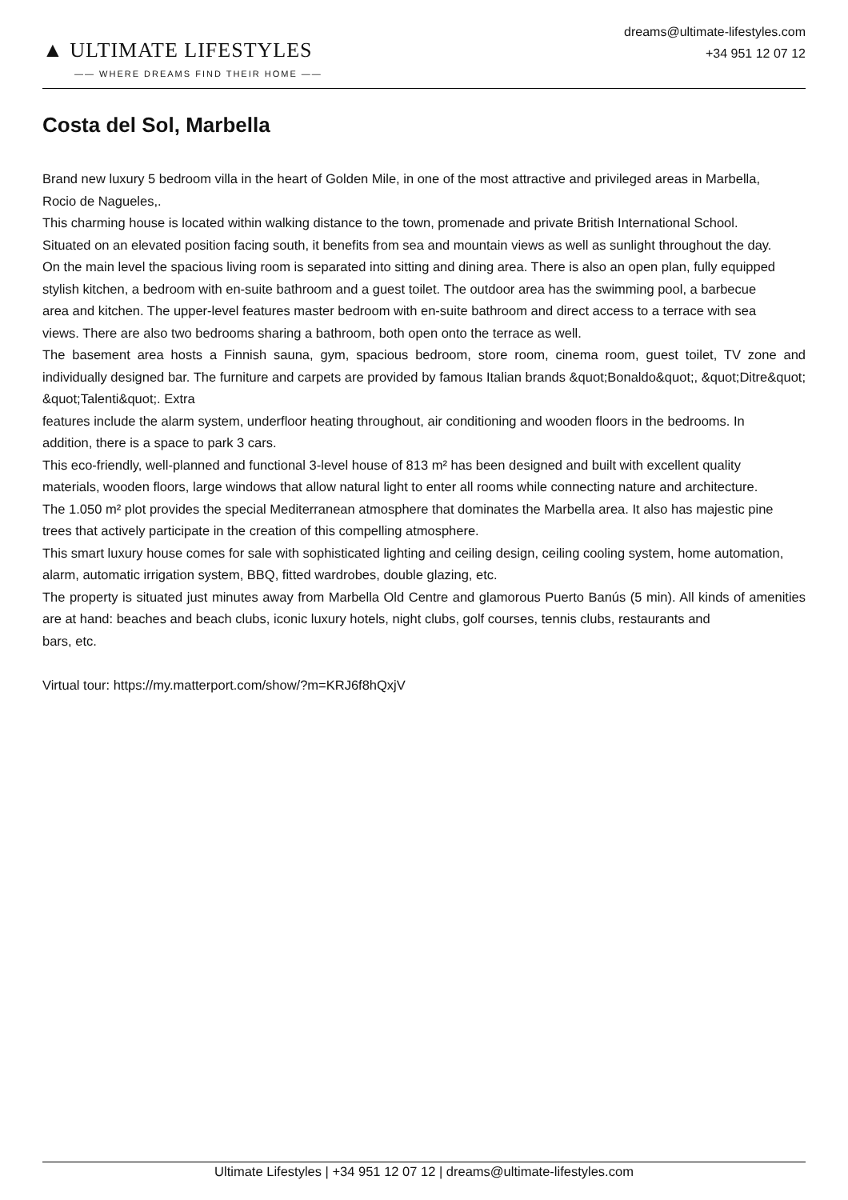▲ ULTIMATE LIFESTYLES
—— WHERE DREAMS FIND THEIR HOME ——
dreams@ultimate-lifestyles.com
+34 951 12 07 12
Costa del Sol, Marbella
Brand new luxury 5 bedroom villa in the heart of Golden Mile, in one of the most attractive and privileged areas in Marbella,
Rocio de Nagueles,.
This charming house is located within walking distance to the town, promenade and private British International School.
Situated on an elevated position facing south, it benefits from sea and mountain views as well as sunlight throughout the day.
On the main level the spacious living room is separated into sitting and dining area. There is also an open plan, fully equipped
stylish kitchen, a bedroom with en-suite bathroom and a guest toilet. The outdoor area has the swimming pool, a barbecue
area and kitchen. The upper-level features master bedroom with en-suite bathroom and direct access to a terrace with sea
views. There are also two bedrooms sharing a bathroom, both open onto the terrace as well.
The basement area hosts a Finnish sauna, gym, spacious bedroom, store room, cinema room, guest toilet, TV zone and individually designed bar. The furniture and carpets are provided by famous Italian brands &quot;Bonaldo&quot;, &quot;Ditre&quot; &quot;Talenti&quot;. Extra
features include the alarm system, underfloor heating throughout, air conditioning and wooden floors in the bedrooms. In
addition, there is a space to park 3 cars.
This eco-friendly, well-planned and functional 3-level house of 813 m² has been designed and built with excellent quality
materials, wooden floors, large windows that allow natural light to enter all rooms while connecting nature and architecture.
The 1.050 m² plot provides the special Mediterranean atmosphere that dominates the Marbella area. It also has majestic pine
trees that actively participate in the creation of this compelling atmosphere.
This smart luxury house comes for sale with sophisticated lighting and ceiling design, ceiling cooling system, home automation,
alarm, automatic irrigation system, BBQ, fitted wardrobes, double glazing, etc.
The property is situated just minutes away from Marbella Old Centre and glamorous Puerto Banús (5 min). All kinds of amenities are at hand: beaches and beach clubs, iconic luxury hotels, night clubs, golf courses, tennis clubs, restaurants and
bars, etc.
Virtual tour: https://my.matterport.com/show/?m=KRJ6f8hQxjV
Ultimate Lifestyles | +34 951 12 07 12 | dreams@ultimate-lifestyles.com